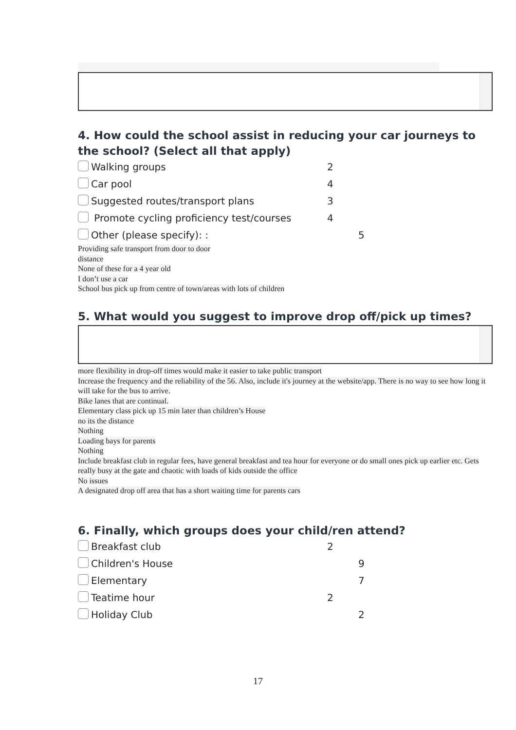4. How could the school assist in reducing your car journeys to the school? (Select all that apply)
Walking groups 2
Car pool 4
Suggested routes/transport plans 3
Promote cycling proficiency test/courses 4
Other (please specify): : 5
Providing safe transport from door to door
distance
None of these for a 4 year old
I don’t use a car
School bus pick up from centre of town/areas with lots of children
5. What would you suggest to improve drop off/pick up times?
more flexibility in drop-off times would make it easier to take public transport
Increase the frequency and the reliability of the 56. Also, include it's journey at the website/app. There is no way to see how long it will take for the bus to arrive.
Bike lanes that are continual.
Elementary class pick up 15 min later than children’s House
no its the distance
Nothing
Loading bays for parents
Nothing
Include breakfast club in regular fees, have general breakfast and tea hour for everyone or do small ones pick up earlier etc. Gets really busy at the gate and chaotic with loads of kids outside the office
No issues
A designated drop off area that has a short waiting time for parents cars
6. Finally, which groups does your child/ren attend?
Breakfast club 2
Children's House 9
Elementary 7
Teatime hour 2
Holiday Club 2
17